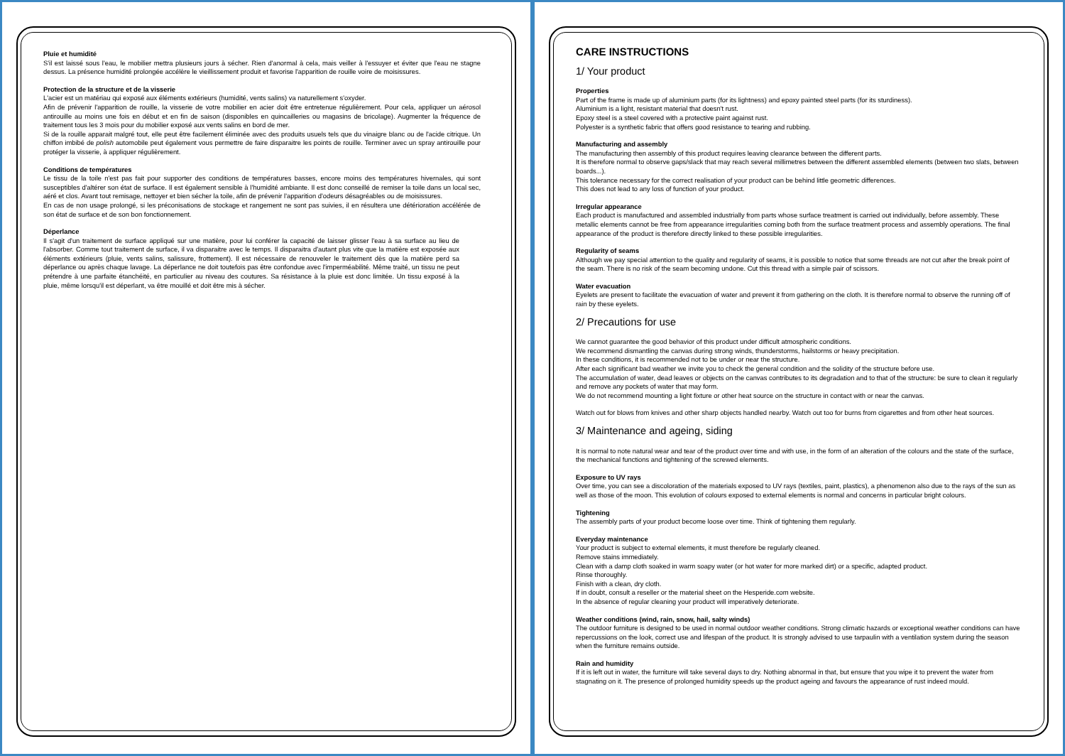Pluie et humidité
S'il est laissé sous l'eau, le mobilier mettra plusieurs jours à sécher. Rien d'anormal à cela, mais veiller à l'essuyer et éviter que l'eau ne stagne dessus. La présence humidité prolongée accélère le vieillissement produit et favorise l'apparition de rouille voire de moisissures.
Protection de la structure et de la visserie
L'acier est un matériau qui exposé aux éléments extérieurs (humidité, vents salins) va naturellement s'oxyder.
Afin de prévenir l'apparition de rouille, la visserie de votre mobilier en acier doit être entretenue régulièrement. Pour cela, appliquer un aérosol antirouille au moins une fois en début et en fin de saison (disponibles en quincailleries ou magasins de bricolage). Augmenter la fréquence de traitement tous les 3 mois pour du mobilier exposé aux vents salins en bord de mer.
Si de la rouille apparait malgré tout, elle peut être facilement éliminée avec des produits usuels tels que du vinaigre blanc ou de l'acide citrique. Un chiffon imbibé de polish automobile peut également vous permettre de faire disparaitre les points de rouille. Terminer avec un spray antirouille pour protéger la visserie, à appliquer régulièrement.
Conditions de températures
Le tissu de la toile n'est pas fait pour supporter des conditions de températures basses, encore moins des températures hivernales, qui sont susceptibles d'altérer son état de surface. Il est également sensible à l'humidité ambiante. Il est donc conseillé de remiser la toile dans un local sec, aéré et clos. Avant tout remisage, nettoyer et bien sécher la toile, afin de prévenir l'apparition d'odeurs désagréables ou de moisissures.
En cas de non usage prolongé, si les préconisations de stockage et rangement ne sont pas suivies, il en résultera une détérioration accélérée de son état de surface et de son bon fonctionnement.
Déperlance
Il s'agit d'un traitement de surface appliqué sur une matière, pour lui conférer la capacité de laisser glisser l'eau à sa surface au lieu de l'absorber. Comme tout traitement de surface, il va disparaitre avec le temps. Il disparaitra d'autant plus vite que la matière est exposée aux éléments extérieurs (pluie, vents salins, salissure, frottement). Il est nécessaire de renouveler le traitement dès que la matière perd sa déperlance ou après chaque lavage. La déperlance ne doit toutefois pas être confondue avec l'imperméabilité. Même traité, un tissu ne peut prétendre à une parfaite étanchéité, en particulier au niveau des coutures. Sa résistance à la pluie est donc limitée. Un tissu exposé à la pluie, même lorsqu'il est déperlant, va être mouillé et doit être mis à sécher.
CARE INSTRUCTIONS
1/ Your product
Properties
Part of the frame is made up of aluminium parts (for its lightness) and epoxy painted steel parts (for its sturdiness).
Aluminium is a light, resistant material that doesn't rust.
Epoxy steel is a steel covered with a protective paint against rust.
Polyester is a synthetic fabric that offers good resistance to tearing and rubbing.
Manufacturing and assembly
The manufacturing then assembly of this product requires leaving clearance between the different parts.
It is therefore normal to observe gaps/slack that may reach several millimetres between the different assembled elements (between two slats, between boards...).
This tolerance necessary for the correct realisation of your product can be behind little geometric differences.
This does not lead to any loss of function of your product.
Irregular appearance
Each product is manufactured and assembled industrially from parts whose surface treatment is carried out individually, before assembly. These metallic elements cannot be free from appearance irregularities coming both from the surface treatment process and assembly operations. The final appearance of the product is therefore directly linked to these possible irregularities.
Regularity of seams
Although we pay special attention to the quality and regularity of seams, it is possible to notice that some threads are not cut after the break point of the seam. There is no risk of the seam becoming undone. Cut this thread with a simple pair of scissors.
Water evacuation
Eyelets are present to facilitate the evacuation of water and prevent it from gathering on the cloth. It is therefore normal to observe the running off of rain by these eyelets.
2/ Precautions for use
We cannot guarantee the good behavior of this product under difficult atmospheric conditions.
We recommend dismantling the canvas during strong winds, thunderstorms, hailstorms or heavy precipitation.
In these conditions, it is recommended not to be under or near the structure.
After each significant bad weather we invite you to check the general condition and the solidity of the structure before use.
The accumulation of water, dead leaves or objects on the canvas contributes to its degradation and to that of the structure: be sure to clean it regularly and remove any pockets of water that may form.
We do not recommend mounting a light fixture or other heat source on the structure in contact with or near the canvas.
Watch out for blows from knives and other sharp objects handled nearby. Watch out too for burns from cigarettes and from other heat sources.
3/ Maintenance and ageing, siding
It is normal to note natural wear and tear of the product over time and with use, in the form of an alteration of the colours and the state of the surface, the mechanical functions and tightening of the screwed elements.
Exposure to UV rays
Over time, you can see a discoloration of the materials exposed to UV rays (textiles, paint, plastics), a phenomenon also due to the rays of the sun as well as those of the moon. This evolution of colours exposed to external elements is normal and concerns in particular bright colours.
Tightening
The assembly parts of your product become loose over time. Think of tightening them regularly.
Everyday maintenance
Your product is subject to external elements, it must therefore be regularly cleaned.
Remove stains immediately.
Clean with a damp cloth soaked in warm soapy water (or hot water for more marked dirt) or a specific, adapted product.
Rinse thoroughly.
Finish with a clean, dry cloth.
If in doubt, consult a reseller or the material sheet on the Hesperide.com website.
In the absence of regular cleaning your product will imperatively deteriorate.
Weather conditions (wind, rain, snow, hail, salty winds)
The outdoor furniture is designed to be used in normal outdoor weather conditions. Strong climatic hazards or exceptional weather conditions can have repercussions on the look, correct use and lifespan of the product. It is strongly advised to use tarpaulin with a ventilation system during the season when the furniture remains outside.
Rain and humidity
If it is left out in water, the furniture will take several days to dry. Nothing abnormal in that, but ensure that you wipe it to prevent the water from stagnating on it. The presence of prolonged humidity speeds up the product ageing and favours the appearance of rust indeed mould.